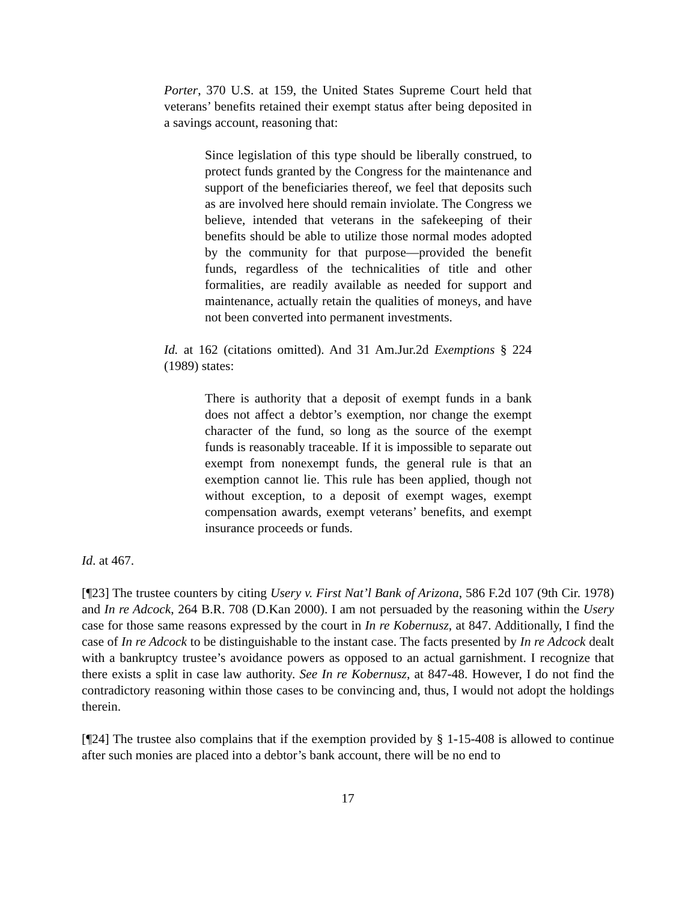Porter, 370 U.S. at 159, the United States Supreme Court held that veterans’ benefits retained their exempt status after being deposited in a savings account, reasoning that:
Since legislation of this type should be liberally construed, to protect funds granted by the Congress for the maintenance and support of the beneficiaries thereof, we feel that deposits such as are involved here should remain inviolate. The Congress we believe, intended that veterans in the safekeeping of their benefits should be able to utilize those normal modes adopted by the community for that purpose—provided the benefit funds, regardless of the technicalities of title and other formalities, are readily available as needed for support and maintenance, actually retain the qualities of moneys, and have not been converted into permanent investments.
Id. at 162 (citations omitted). And 31 Am.Jur.2d Exemptions § 224 (1989) states:
There is authority that a deposit of exempt funds in a bank does not affect a debtor’s exemption, nor change the exempt character of the fund, so long as the source of the exempt funds is reasonably traceable. If it is impossible to separate out exempt from nonexempt funds, the general rule is that an exemption cannot lie. This rule has been applied, though not without exception, to a deposit of exempt wages, exempt compensation awards, exempt veterans’ benefits, and exempt insurance proceeds or funds.
Id. at 467.
[¶23] The trustee counters by citing Usery v. First Nat’l Bank of Arizona, 586 F.2d 107 (9th Cir. 1978) and In re Adcock, 264 B.R. 708 (D.Kan 2000). I am not persuaded by the reasoning within the Usery case for those same reasons expressed by the court in In re Kobernusz, at 847. Additionally, I find the case of In re Adcock to be distinguishable to the instant case. The facts presented by In re Adcock dealt with a bankruptcy trustee’s avoidance powers as opposed to an actual garnishment. I recognize that there exists a split in case law authority. See In re Kobernusz, at 847-48. However, I do not find the contradictory reasoning within those cases to be convincing and, thus, I would not adopt the holdings therein.
[¶24] The trustee also complains that if the exemption provided by § 1-15-408 is allowed to continue after such monies are placed into a debtor’s bank account, there will be no end to
17